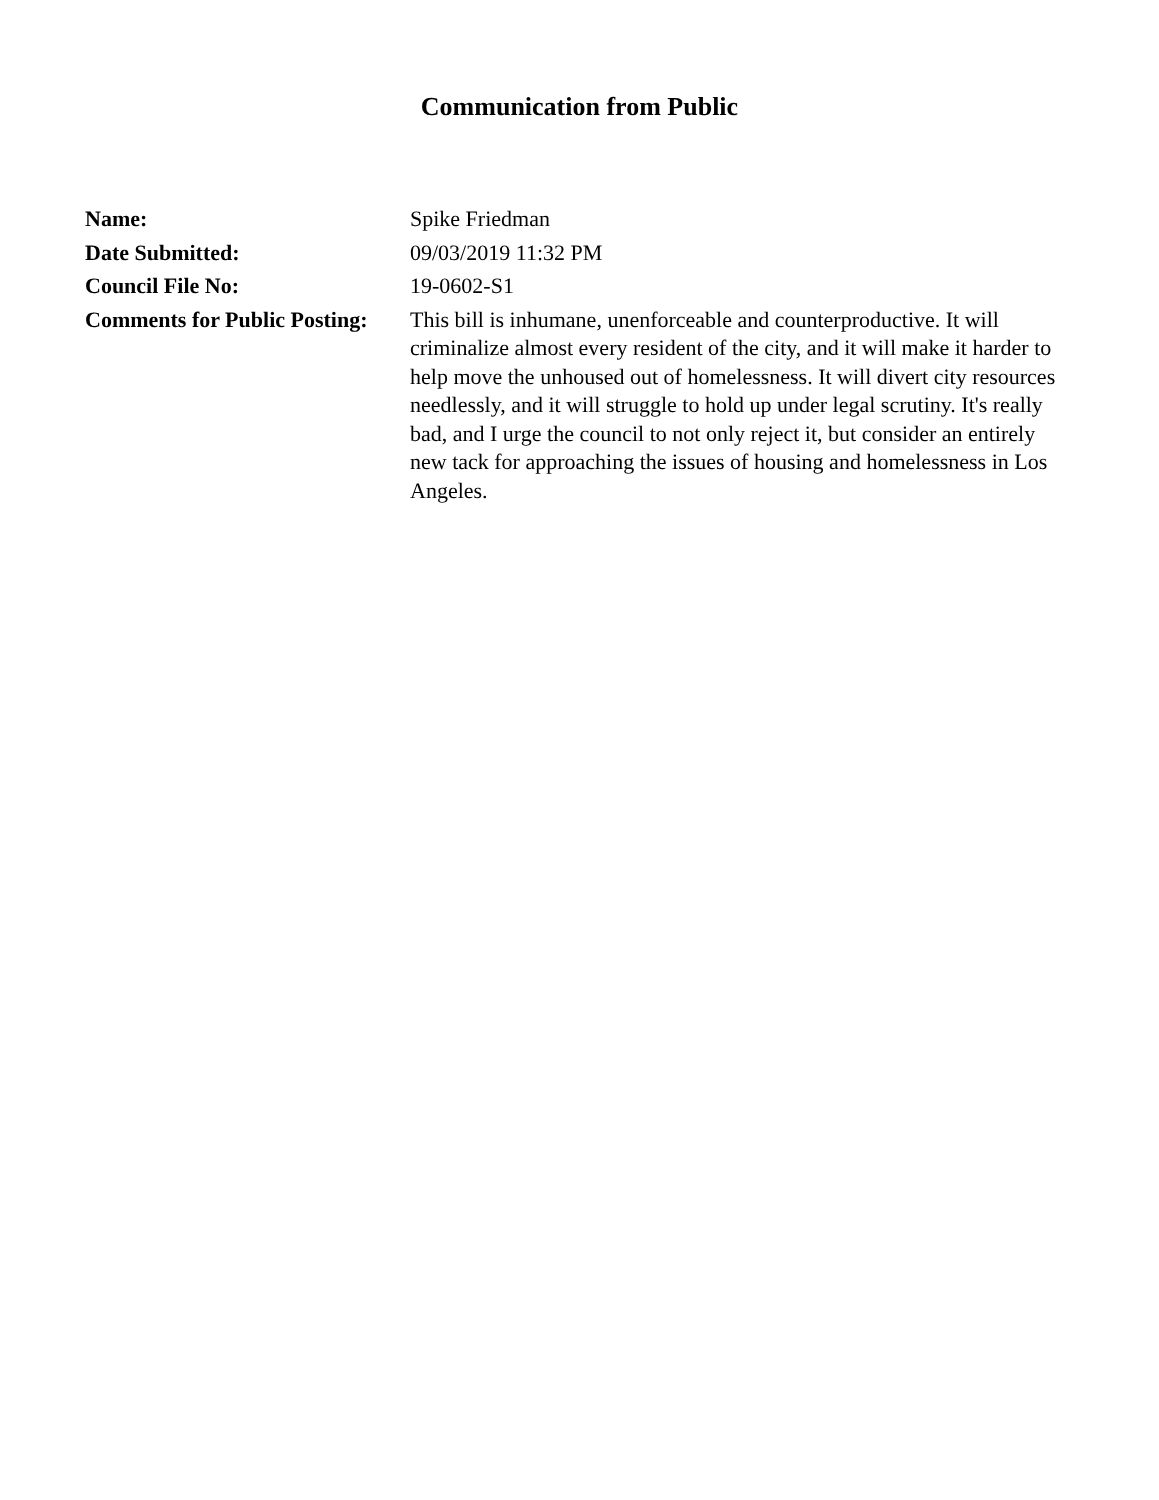Communication from Public
Name: Spike Friedman
Date Submitted: 09/03/2019 11:32 PM
Council File No: 19-0602-S1
Comments for Public Posting:
This bill is inhumane, unenforceable and counterproductive. It will criminalize almost every resident of the city, and it will make it harder to help move the unhoused out of homelessness. It will divert city resources needlessly, and it will struggle to hold up under legal scrutiny. It's really bad, and I urge the council to not only reject it, but consider an entirely new tack for approaching the issues of housing and homelessness in Los Angeles.